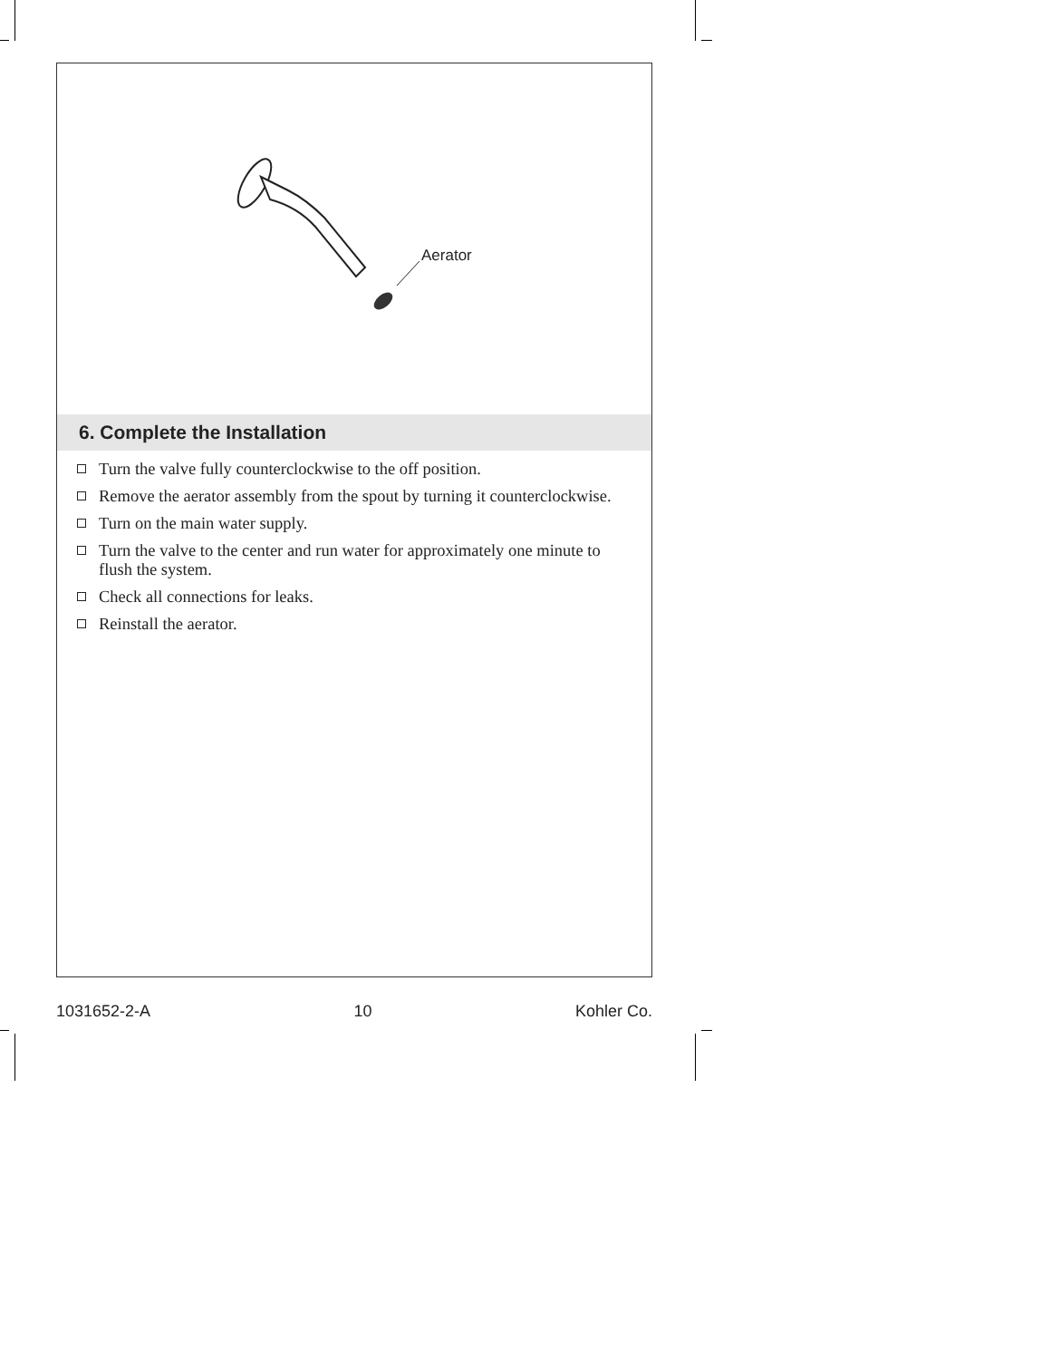Aerator
6. Complete the Installation
Turn the valve fully counterclockwise to the off position.
Remove the aerator assembly from the spout by turning it counterclockwise.
Turn on the main water supply.
Turn the valve to the center and run water for approximately one minute to flush the system.
Check all connections for leaks.
Reinstall the aerator.
1031652-2-A 10 Kohler Co.